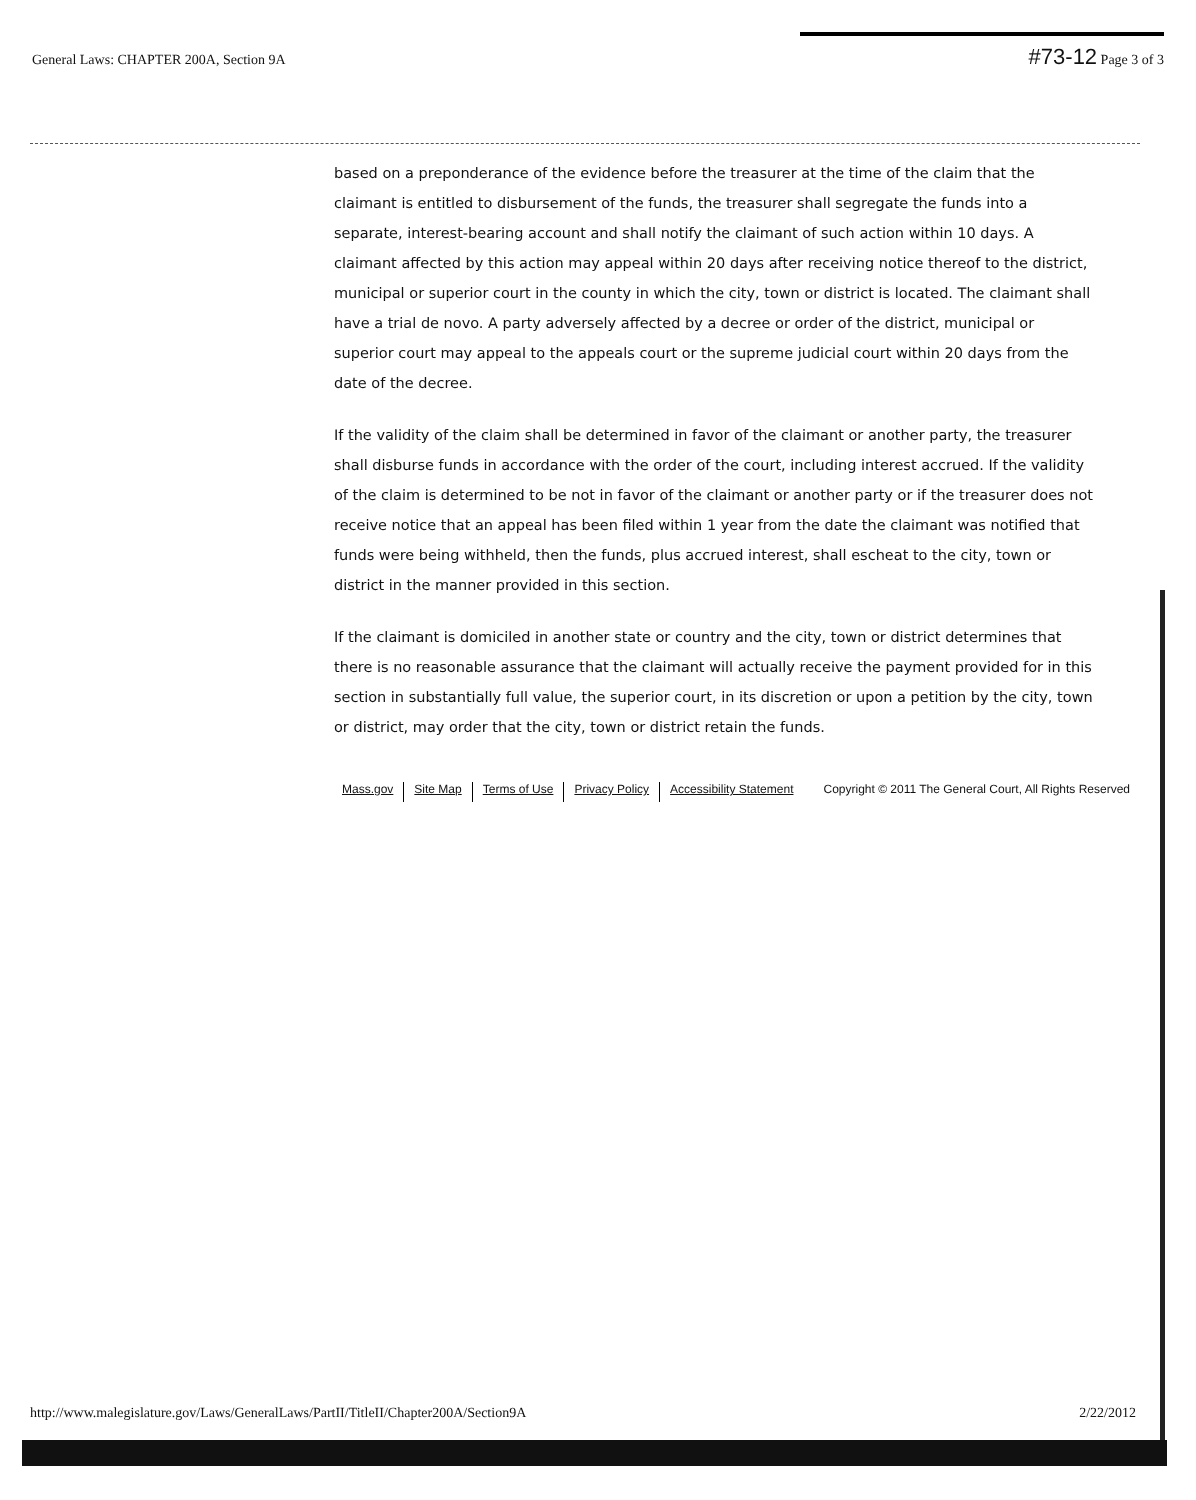General Laws: CHAPTER 200A, Section 9A #73-12 Page 3 of 3
based on a preponderance of the evidence before the treasurer at the time of the claim that the claimant is entitled to disbursement of the funds, the treasurer shall segregate the funds into a separate, interest-bearing account and shall notify the claimant of such action within 10 days. A claimant affected by this action may appeal within 20 days after receiving notice thereof to the district, municipal or superior court in the county in which the city, town or district is located. The claimant shall have a trial de novo. A party adversely affected by a decree or order of the district, municipal or superior court may appeal to the appeals court or the supreme judicial court within 20 days from the date of the decree.
If the validity of the claim shall be determined in favor of the claimant or another party, the treasurer shall disburse funds in accordance with the order of the court, including interest accrued. If the validity of the claim is determined to be not in favor of the claimant or another party or if the treasurer does not receive notice that an appeal has been filed within 1 year from the date the claimant was notified that funds were being withheld, then the funds, plus accrued interest, shall escheat to the city, town or district in the manner provided in this section.
If the claimant is domiciled in another state or country and the city, town or district determines that there is no reasonable assurance that the claimant will actually receive the payment provided for in this section in substantially full value, the superior court, in its discretion or upon a petition by the city, town or district, may order that the city, town or district retain the funds.
Mass.gov Site Map Terms of Use Privacy Policy Accessibility Statement Copyright © 2011 The General Court, All Rights Reserved
http://www.malegislature.gov/Laws/GeneralLaws/PartII/TitleII/Chapter200A/Section9A 2/22/2012